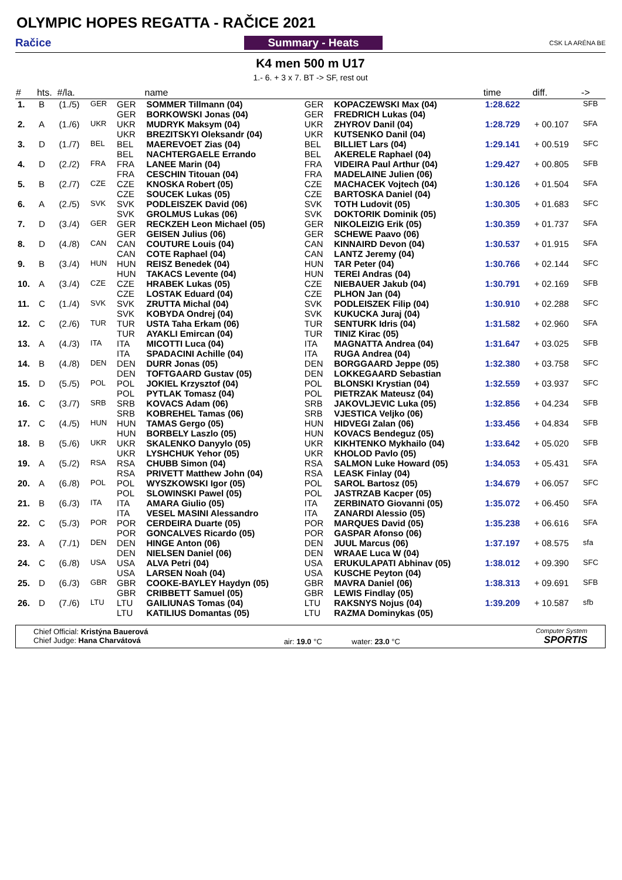OLYMPIC HOPES REGATTA - RAČICE 2021
Račice Summary - Heats CSK LA ARÉNA BE
K4 men 500 m U17
1.- 6. + 3 x 7. BT -> SF, rest out
| # | hts. | #/la. | | | name | | | time | diff. | -> |
| --- | --- | --- | --- | --- | --- | --- | --- | --- | --- | --- |
| 1. | B | (1./5) | GER | GER GER | SOMMER Tillmann (04) BORKOWSKI Jonas (04) | GER GER | KOPACZEWSKI Max (04) FREDRICH Lukas (04) | 1:28.622 | | SFB |
| 2. | A | (1./6) | UKR | UKR UKR | MUDRYK Maksym (04) BREZITSKYI Oleksandr (04) | UKR UKR | ZHYROV Danil (04) KUTSENKO Danil (04) | 1:28.729 | + 00.107 | SFA |
| 3. | D | (1./7) | BEL | BEL BEL | MAEREVOET Zias (04) NACHTERGAELE Errando | BEL BEL | BILLIET Lars (04) AKERELE Raphael (04) | 1:29.141 | + 00.519 | SFC |
| 4. | D | (2./2) | FRA | FRA FRA | LANEE Marin (04) CESCHIN Titouan (04) | FRA FRA | VIDEIRA Paul Arthur (04) MADELAINE Julien (06) | 1:29.427 | + 00.805 | SFB |
| 5. | B | (2./7) | CZE | CZE CZE | KNOSKA Robert (05) SOUCEK Lukas (05) | CZE CZE | MACHACEK Vojtech (04) BARTOSKA Daniel (04) | 1:30.126 | + 01.504 | SFA |
| 6. | A | (2./5) | SVK | SVK SVK | PODLEISZEK David (06) GROLMUS Lukas (06) | SVK SVK | TOTH Ludovit (05) DOKTORIK Dominik (05) | 1:30.305 | + 01.683 | SFC |
| 7. | D | (3./4) | GER | GER GER | RECKZEH Leon Michael (05) GEISEN Julius (06) | GER GER | NIKOLEIZIG Erik (05) SCHEWE Paavo (06) | 1:30.359 | + 01.737 | SFA |
| 8. | D | (4./8) | CAN | CAN CAN | COUTURE Louis (04) COTE Raphael (04) | CAN CAN | KINNAIRD Devon (04) LANTZ Jeremy (04) | 1:30.537 | + 01.915 | SFA |
| 9. | B | (3./4) | HUN | HUN HUN | REISZ Benedek (04) TAKACS Levente (04) | HUN HUN | TAR Peter (04) TEREI Andras (04) | 1:30.766 | + 02.144 | SFC |
| 10. | A | (3./4) | CZE | CZE CZE | HRABEK Lukas (05) LOSTAK Eduard (04) | CZE CZE | NIEBAUER Jakub (04) PLHON Jan (04) | 1:30.791 | + 02.169 | SFB |
| 11. | C | (1./4) | SVK | SVK SVK | ZRUTTA Michal (04) KOBYDA Ondrej (04) | SVK SVK | PODLEISZEK Filip (04) KUKUCKA Juraj (04) | 1:30.910 | + 02.288 | SFC |
| 12. | C | (2./6) | TUR | TUR TUR | USTA Taha Erkam (06) AYAKLI Emircan (04) | TUR TUR | SENTURK Idris (04) TINIZ Kirac (05) | 1:31.582 | + 02.960 | SFA |
| 13. | A | (4./3) | ITA | ITA ITA | MICOTTI Luca (04) SPADACINI Achille (04) | ITA ITA | MAGNATTA Andrea (04) RUGA Andrea (04) | 1:31.647 | + 03.025 | SFB |
| 14. | B | (4./8) | DEN | DEN DEN | DURR Jonas (05) TOFTGAARD Gustav (05) | DEN DEN | BORGGAARD Jeppe (05) LOKKEGAARD Sebastian | 1:32.380 | + 03.758 | SFC |
| 15. | D | (5./5) | POL | POL POL | JOKIEL Krzysztof (04) PYTLAK Tomasz (04) | POL POL | BLONSKI Krystian (04) PIETRZAK Mateusz (04) | 1:32.559 | + 03.937 | SFC |
| 16. | C | (3./7) | SRB | SRB SRB | KOVACS Adam (06) KOBREHEL Tamas (06) | SRB SRB | JAKOVLJEVIC Luka (05) VJESTICA Veljko (06) | 1:32.856 | + 04.234 | SFB |
| 17. | C | (4./5) | HUN | HUN HUN | TAMAS Gergo (05) BORBELY Laszlo (05) | HUN HUN | HIDVEGI Zalan (06) KOVACS Bendeguz (05) | 1:33.456 | + 04.834 | SFB |
| 18. | B | (5./6) | UKR | UKR UKR | SKALENKO Danyylo (05) LYSHCHUK Yehor (05) | UKR UKR | KIKHTENKO Mykhailo (04) KHOLOD Pavlo (05) | 1:33.642 | + 05.020 | SFB |
| 19. | A | (5./2) | RSA | RSA RSA | CHUBB Simon (04) PRIVETT Matthew John (04) | RSA RSA | SALMON Luke Howard (05) LEASK Finlay (04) | 1:34.053 | + 05.431 | SFA |
| 20. | A | (6./8) | POL | POL POL | WYSZKOWSKI Igor (05) SLOWINSKI Pawel (05) | POL POL | SAROL Bartosz (05) JASTRZAB Kacper (05) | 1:34.679 | + 06.057 | SFC |
| 21. | B | (6./3) | ITA | ITA ITA | AMARA Giulio (05) VESEL MASINI Alessandro | ITA ITA | ZERBINATO Giovanni (05) ZANARDI Alessio (05) | 1:35.072 | + 06.450 | SFA |
| 22. | C | (5./3) | POR | POR POR | CERDEIRA Duarte (05) GONCALVES Ricardo (05) | POR POR | MARQUES David (05) GASPAR Afonso (06) | 1:35.238 | + 06.616 | SFA |
| 23. | A | (7./1) | DEN | DEN DEN | HINGE Anton (06) NIELSEN Daniel (06) | DEN DEN | JUUL Marcus (06) WRAAE Luca W (04) | 1:37.197 | + 08.575 | sfa |
| 24. | C | (6./8) | USA | USA USA | ALVA Petri (04) LARSEN Noah (04) | USA USA | ERUKULAPATI Abhinav (05) KUSCHE Peyton (04) | 1:38.012 | + 09.390 | SFC |
| 25. | D | (6./3) | GBR | GBR GBR | COOKE-BAYLEY Haydyn (05) CRIBBETT Samuel (05) | GBR GBR | MAVRA Daniel (06) LEWIS Findlay (05) | 1:38.313 | + 09.691 | SFB |
| 26. | D | (7./6) | LTU | LTU LTU | GAILIUNAS Tomas (04) KATILIUS Domantas (05) | LTU LTU | RAKSNYS Nojus (04) RAZMA Dominykas (05) | 1:39.209 | + 10.587 | sfb |
Chief Official: Kristýna Bauerová
Chief Judge: Hana Charvátová
air: 19.0 °C water: 23.0 °C
Computer System
SPORTIS